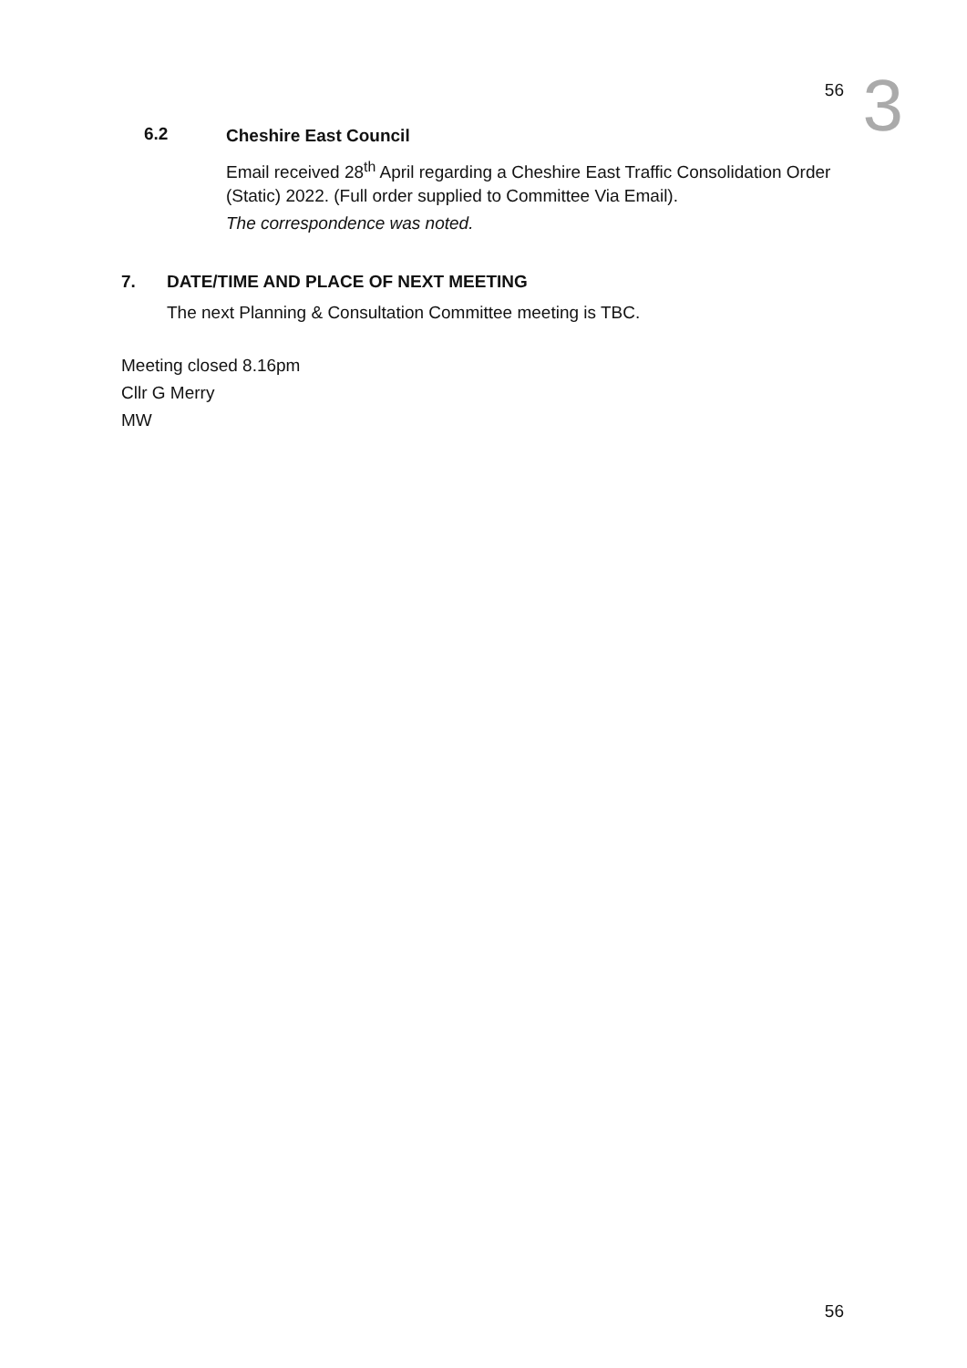56
3
6.2
Cheshire East Council
Email received 28<sup>th</sup> April regarding a Cheshire East Traffic Consolidation Order (Static) 2022. (Full order supplied to Committee Via Email).
The correspondence was noted.
7. DATE/TIME AND PLACE OF NEXT MEETING
The next Planning & Consultation Committee meeting is TBC.
Meeting closed 8.16pm
Cllr G Merry
MW
56